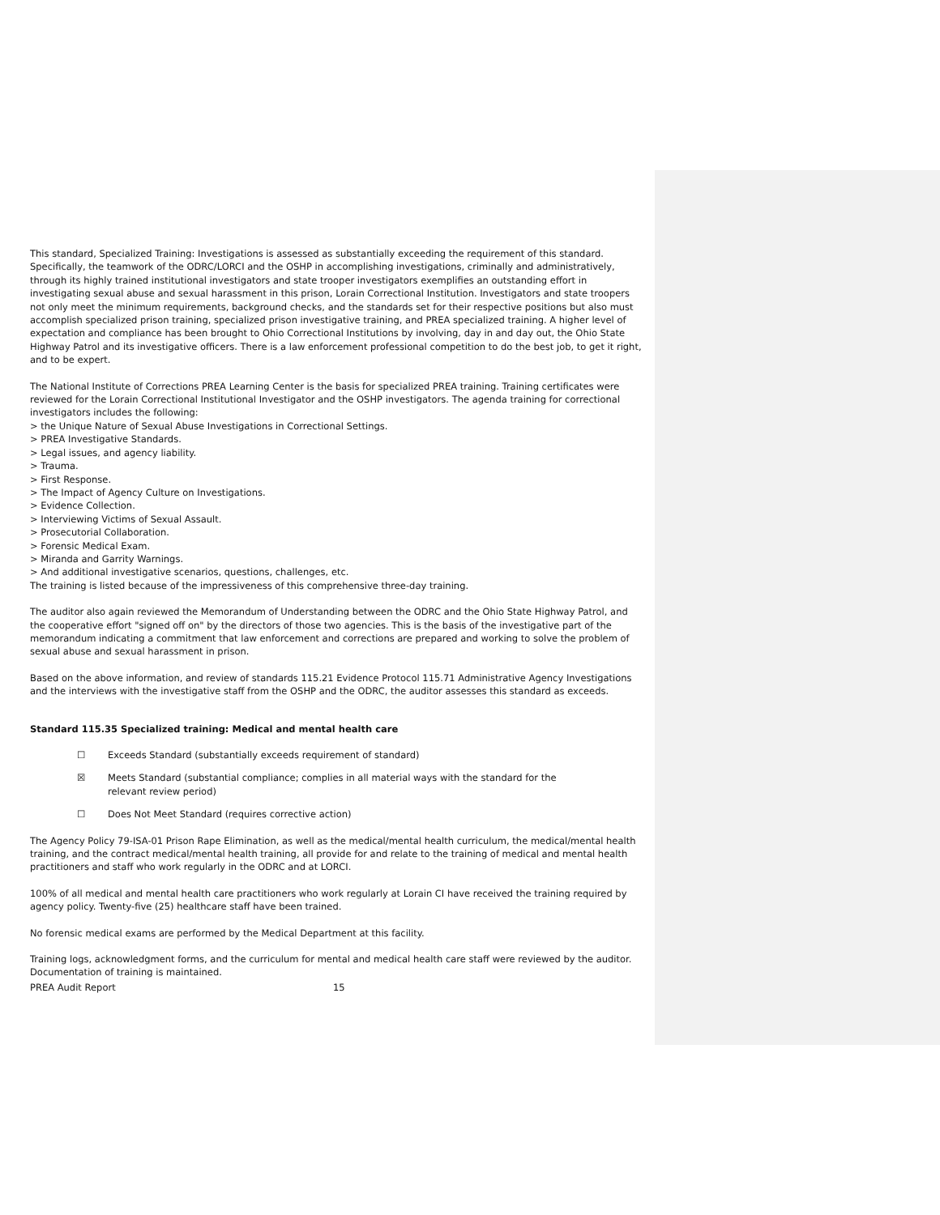This standard, Specialized Training: Investigations is assessed as substantially exceeding the requirement of this standard. Specifically, the teamwork of the ODRC/LORCI and the OSHP in accomplishing investigations, criminally and administratively, through its highly trained institutional investigators and state trooper investigators exemplifies an outstanding effort in investigating sexual abuse and sexual harassment in this prison, Lorain Correctional Institution. Investigators and state troopers not only meet the minimum requirements, background checks, and the standards set for their respective positions but also must accomplish specialized prison training, specialized prison investigative training, and PREA specialized training. A higher level of expectation and compliance has been brought to Ohio Correctional Institutions by involving, day in and day out, the Ohio State Highway Patrol and its investigative officers. There is a law enforcement professional competition to do the best job, to get it right, and to be expert.
The National Institute of Corrections PREA Learning Center is the basis for specialized PREA training. Training certificates were reviewed for the Lorain Correctional Institutional Investigator and the OSHP investigators. The agenda training for correctional investigators includes the following:
> the Unique Nature of Sexual Abuse Investigations in Correctional Settings.
> PREA Investigative Standards.
> Legal issues, and agency liability.
> Trauma.
> First Response.
> The Impact of Agency Culture on Investigations.
> Evidence Collection.
> Interviewing Victims of Sexual Assault.
> Prosecutorial Collaboration.
> Forensic Medical Exam.
> Miranda and Garrity Warnings.
> And additional investigative scenarios, questions, challenges, etc.
The training is listed because of the impressiveness of this comprehensive three-day training.
The auditor also again reviewed the Memorandum of Understanding between the ODRC and the Ohio State Highway Patrol, and the cooperative effort "signed off on" by the directors of those two agencies. This is the basis of the investigative part of the memorandum indicating a commitment that law enforcement and corrections are prepared and working to solve the problem of sexual abuse and sexual harassment in prison.
Based on the above information, and review of standards 115.21 Evidence Protocol 115.71 Administrative Agency Investigations and the interviews with the investigative staff from the OSHP and the ODRC, the auditor assesses this standard as exceeds.
Standard 115.35 Specialized training: Medical and mental health care
☐ Exceeds Standard (substantially exceeds requirement of standard)
☒ Meets Standard (substantial compliance; complies in all material ways with the standard for the
relevant review period)
☐ Does Not Meet Standard (requires corrective action)
The Agency Policy 79-ISA-01 Prison Rape Elimination, as well as the medical/mental health curriculum, the medical/mental health training, and the contract medical/mental health training, all provide for and relate to the training of medical and mental health practitioners and staff who work regularly in the ODRC and at LORCI.
100% of all medical and mental health care practitioners who work regularly at Lorain CI have received the training required by agency policy. Twenty-five (25) healthcare staff have been trained.
No forensic medical exams are performed by the Medical Department at this facility.
Training logs, acknowledgment forms, and the curriculum for mental and medical health care staff were reviewed by the auditor. Documentation of training is maintained.
PREA Audit Report 15